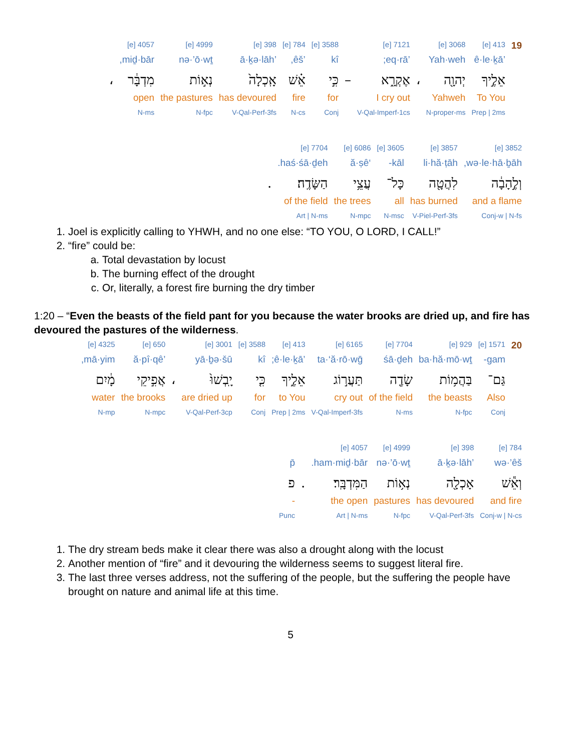| 19 | 413 [e] | 3068 [e] | | 7121 [e] | | 3588 [e] | 784 [e] | 398 [e] | 4999 [e] | 4057 [e] | |
| | ’ê·le·ḵā | Yah·weh | | ’eq·rā; | | kî | ’êš, | ’ā·ḵə·lāh | nə·’ō·wṯ | miḏ·bār, | |
| | אֵלֶ֣יךָ | יְהוָ֖ה | ، | אֶקְרָ֑א | – | כִּ֣י | אֵ֗שׁ | אָֽכְלָה֙ | נְא֣וֹת | מִדְבָּ֔ר | ، |
| | To You | Yahweh | | I cry out | | for | fire | has devoured | the pastures | open | |
| | Prep / 2ms | N-proper-ms | | V-Qal-Imperf-1cs | | Conj | N-cs | V-Qal-Perf-3fs | N-fpc | N-ms | |
| 3852 [e] | 3857 [e] | 3605 [e] | 6086 [e] | 7704 [e] | |
| wə·le·hā·ḇāh, | li·hă·ṭāh | kāl- | ‘ă·ṣê | haś·śā·ḏeh. | |
| וְלֶ֣הָבָ֔ה | לִהֲטָ֖ה | כָּל־ | עֲצֵ֥י | הַשָּׂדֶֽה׃ | . |
| and a flame | has burned | all | the trees | of the field | |
| Conj-w / N-fs | V-Piel-Perf-3fs | N-msc | N-mpc | Art / N-ms | |
1. Joel is explicitly calling to YHWH, and no one else: “TO YOU, O LORD, I CALL!”
2. “fire” could be:
a. Total devastation by locust
b. The burning effect of the drought
c. Or, literally, a forest fire burning the dry timber
1:20 – “Even the beasts of the field pant for you because the water brooks are dried up, and fire has devoured the pastures of the wilderness.
| 20 | 1571 [e] | 929 [e] | 7704 [e] | 6165 [e] | 413 [e] | 3588 [e] | 3001 [e] | | 650 [e] | 4325 [e] |
| | gam- | ba·hă·mō·wṯ | śā·ḏeh | ta·‘ă·rō·wḡ | ’ê·le·ḵā; | kî | yā·ḇə·šū | | ’ă·pî·qê | mā·yim, |
| | גַּם־ | בַּהֲמ֥וֹת | שָׂדֶ֖ה | תַּעֲר֣וֹג | אֵלֶ֑יךָ | כִּ֤י | יָֽבְשׁוּ֙ | ، | אֲפִ֣יקֵי | מָ֔יִם |
| | Also | the beasts | of the field | cry out | to You | for | are dried up | | the brooks | water |
| | Conj | N-fpc | N-ms | V-Qal-Imperf-3fs | Prep / 2ms | Conj | V-Qal-Perf-3cp | | N-mpc | N-mp |
| 784 [e] | 398 [e] | 4999 [e] | 4057 [e] | | |
| wə·’êš | ’ā·ḵə·lāh | nə·’ō·wṯ | ham·miḏ·bār. | | p̄ |
| וְאֵ֕שׁ | אָכְלָ֖ה | נְא֥וֹת | הַמִּדְבָּֽר׃ | . | פ |
| and fire | has devoured | pastures | the open | | - |
| Conj-w / N-cs | V-Qal-Perf-3fs | N-fpc | Art / N-ms | | Punc |
1. The dry stream beds make it clear there was also a drought along with the locust
2. Another mention of “fire” and it devouring the wilderness seems to suggest literal fire.
3. The last three verses address, not the suffering of the people, but the suffering the people have brought on nature and animal life at this time.
5